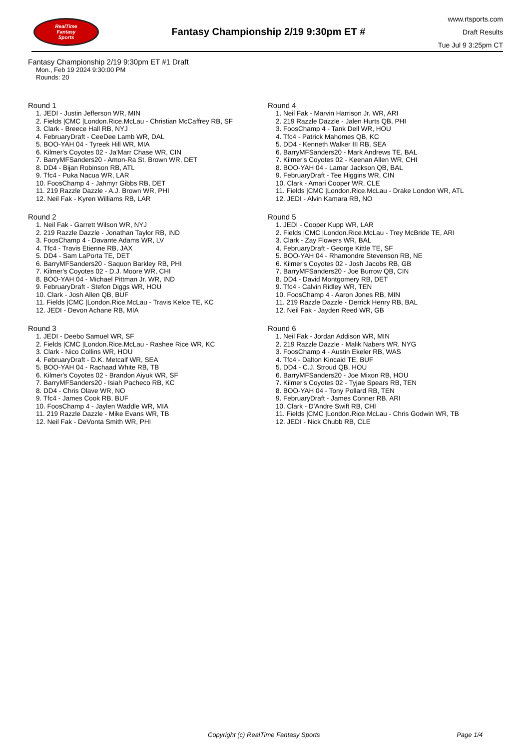RealTime
Fantasy
Sports
Fantasy Championship 2/19 9:30pm ET #
www.rtsports.com
Draft Results
Tue Jul 9 3:25pm CT
Fantasy Championship 2/19 9:30pm ET #1 Draft
Mon., Feb 19 2024 9:30:00 PM
Rounds: 20
Round 1
1. JEDI - Justin Jefferson WR, MIN
2. Fields |CMC |London.Rice.McLau - Christian McCaffrey RB, SF
3. Clark - Breece Hall RB, NYJ
4. FebruaryDraft - CeeDee Lamb WR, DAL
5. BOO-YAH 04 - Tyreek Hill WR, MIA
6. Kilmer's Coyotes 02 - Ja'Marr Chase WR, CIN
7. BarryMFSanders20 - Amon-Ra St. Brown WR, DET
8. DD4 - Bijan Robinson RB, ATL
9. Tfc4 - Puka Nacua WR, LAR
10. FoosChamp 4 - Jahmyr Gibbs RB, DET
11. 219 Razzle Dazzle - A.J. Brown WR, PHI
12. Neil Fak - Kyren Williams RB, LAR
Round 2
1. Neil Fak - Garrett Wilson WR, NYJ
2. 219 Razzle Dazzle - Jonathan Taylor RB, IND
3. FoosChamp 4 - Davante Adams WR, LV
4. Tfc4 - Travis Etienne RB, JAX
5. DD4 - Sam LaPorta TE, DET
6. BarryMFSanders20 - Saquon Barkley RB, PHI
7. Kilmer's Coyotes 02 - D.J. Moore WR, CHI
8. BOO-YAH 04 - Michael Pittman Jr. WR, IND
9. FebruaryDraft - Stefon Diggs WR, HOU
10. Clark - Josh Allen QB, BUF
11. Fields |CMC |London.Rice.McLau - Travis Kelce TE, KC
12. JEDI - Devon Achane RB, MIA
Round 3
1. JEDI - Deebo Samuel WR, SF
2. Fields |CMC |London.Rice.McLau - Rashee Rice WR, KC
3. Clark - Nico Collins WR, HOU
4. FebruaryDraft - D.K. Metcalf WR, SEA
5. BOO-YAH 04 - Rachaad White RB, TB
6. Kilmer's Coyotes 02 - Brandon Aiyuk WR, SF
7. BarryMFSanders20 - Isiah Pacheco RB, KC
8. DD4 - Chris Olave WR, NO
9. Tfc4 - James Cook RB, BUF
10. FoosChamp 4 - Jaylen Waddle WR, MIA
11. 219 Razzle Dazzle - Mike Evans WR, TB
12. Neil Fak - DeVonta Smith WR, PHI
Round 4
1. Neil Fak - Marvin Harrison Jr. WR, ARI
2. 219 Razzle Dazzle - Jalen Hurts QB, PHI
3. FoosChamp 4 - Tank Dell WR, HOU
4. Tfc4 - Patrick Mahomes QB, KC
5. DD4 - Kenneth Walker III RB, SEA
6. BarryMFSanders20 - Mark Andrews TE, BAL
7. Kilmer's Coyotes 02 - Keenan Allen WR, CHI
8. BOO-YAH 04 - Lamar Jackson QB, BAL
9. FebruaryDraft - Tee Higgins WR, CIN
10. Clark - Amari Cooper WR, CLE
11. Fields |CMC |London.Rice.McLau - Drake London WR, ATL
12. JEDI - Alvin Kamara RB, NO
Round 5
1. JEDI - Cooper Kupp WR, LAR
2. Fields |CMC |London.Rice.McLau - Trey McBride TE, ARI
3. Clark - Zay Flowers WR, BAL
4. FebruaryDraft - George Kittle TE, SF
5. BOO-YAH 04 - Rhamondre Stevenson RB, NE
6. Kilmer's Coyotes 02 - Josh Jacobs RB, GB
7. BarryMFSanders20 - Joe Burrow QB, CIN
8. DD4 - David Montgomery RB, DET
9. Tfc4 - Calvin Ridley WR, TEN
10. FoosChamp 4 - Aaron Jones RB, MIN
11. 219 Razzle Dazzle - Derrick Henry RB, BAL
12. Neil Fak - Jayden Reed WR, GB
Round 6
1. Neil Fak - Jordan Addison WR, MIN
2. 219 Razzle Dazzle - Malik Nabers WR, NYG
3. FoosChamp 4 - Austin Ekeler RB, WAS
4. Tfc4 - Dalton Kincaid TE, BUF
5. DD4 - C.J. Stroud QB, HOU
6. BarryMFSanders20 - Joe Mixon RB, HOU
7. Kilmer's Coyotes 02 - Tyjae Spears RB, TEN
8. BOO-YAH 04 - Tony Pollard RB, TEN
9. FebruaryDraft - James Conner RB, ARI
10. Clark - D'Andre Swift RB, CHI
11. Fields |CMC |London.Rice.McLau - Chris Godwin WR, TB
12. JEDI - Nick Chubb RB, CLE
Copyright (c) RealTime Fantasy Sports Page 1/4